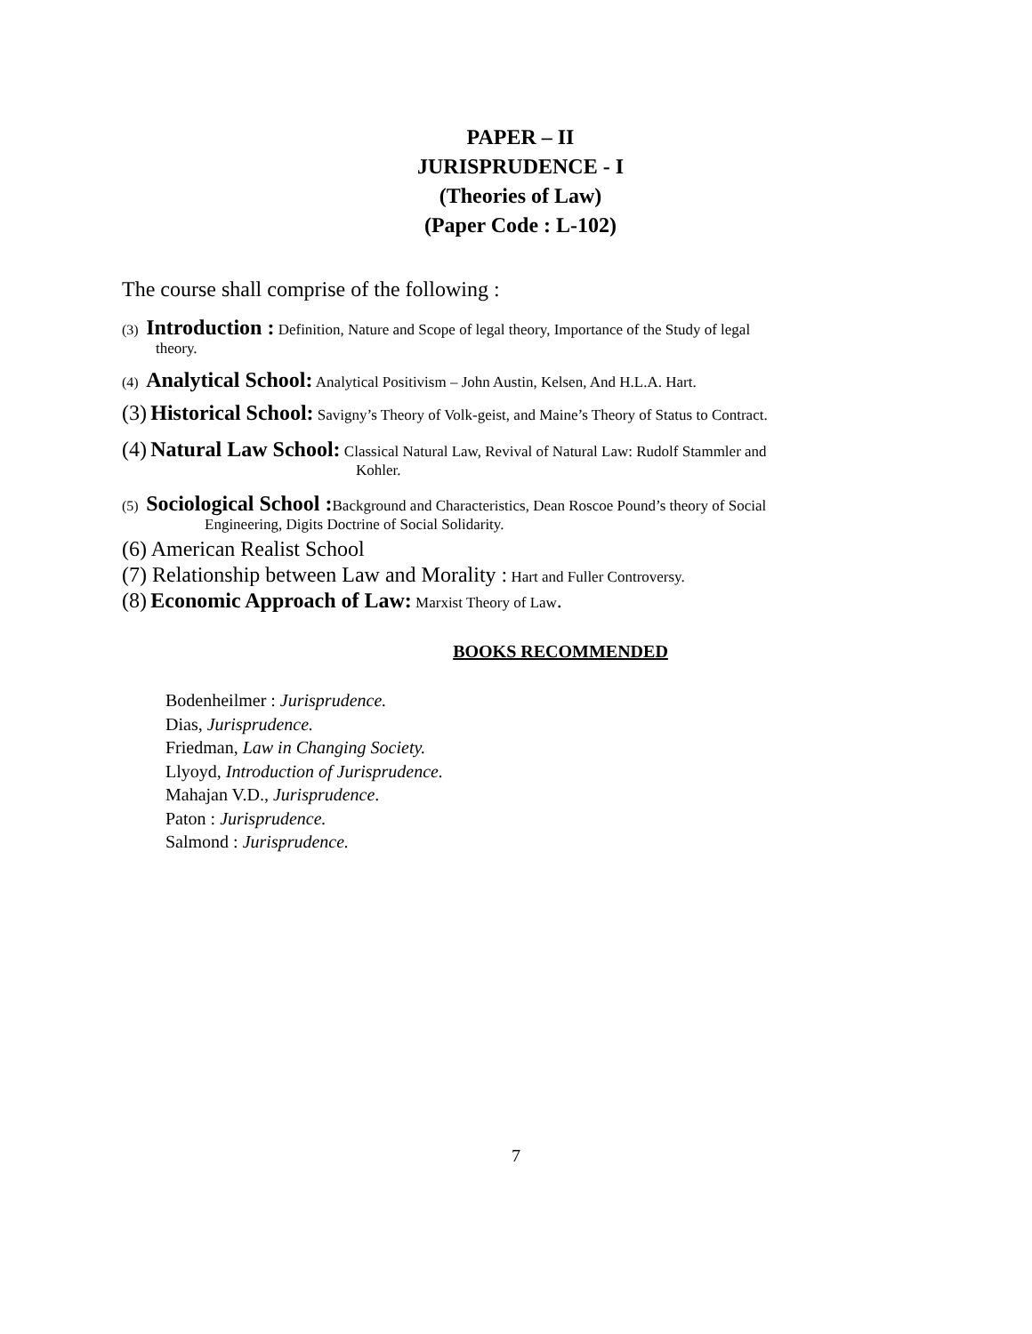PAPER – II
JURISPRUDENCE - I
(Theories of Law)
(Paper Code : L-102)
The course shall comprise of the following :
(3) Introduction : Definition, Nature and Scope of legal theory, Importance of the Study of legal
theory.
(4) Analytical School: Analytical Positivism – John Austin, Kelsen, And H.L.A. Hart.
(3) Historical School: Savigny’s Theory of Volk-geist, and Maine’s Theory of Status to Contract.
(4) Natural Law School: Classical Natural Law, Revival of Natural Law: Rudolf Stammler and
Kohler.
(5) Sociological School : Background and Characteristics, Dean Roscoe Pound’s theory of Social
Engineering, Digits Doctrine of Social Solidarity.
(6) American Realist School
(7) Relationship between Law and Morality : Hart and Fuller Controversy.
(8) Economic Approach of Law: Marxist Theory of Law.
BOOKS RECOMMENDED
Bodenheilmer : Jurisprudence.
Dias, Jurisprudence.
Friedman, Law in Changing Society.
Llyoyd, Introduction of Jurisprudence.
Mahajan V.D., Jurisprudence.
Paton : Jurisprudence.
Salmond : Jurisprudence.
7